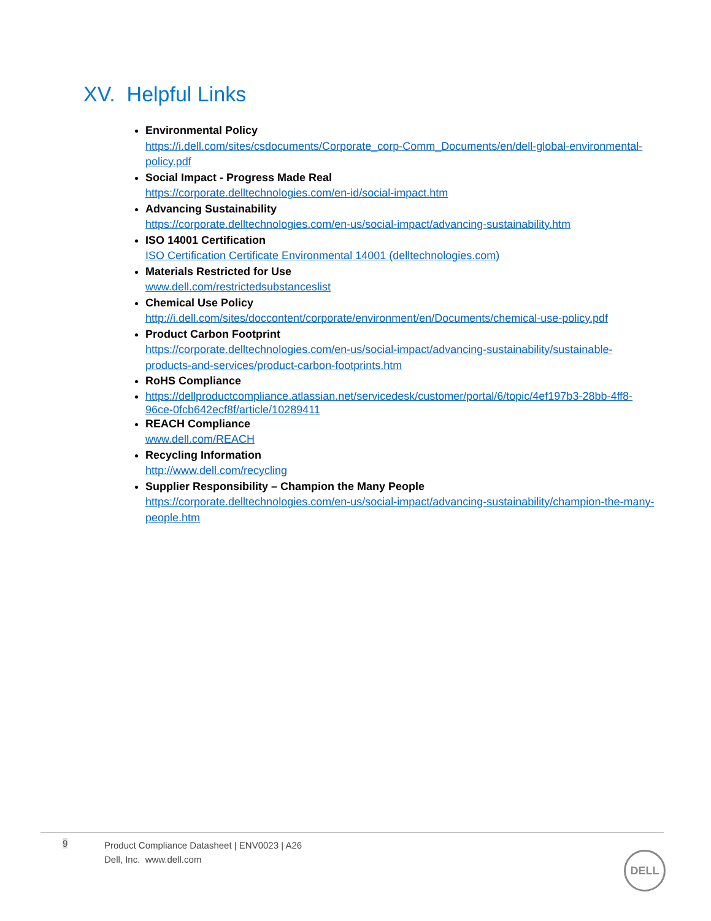XV. Helpful Links
Environmental Policy
https://i.dell.com/sites/csdocuments/Corporate_corp-Comm_Documents/en/dell-global-environmental-policy.pdf
Social Impact - Progress Made Real
https://corporate.delltechnologies.com/en-id/social-impact.htm
Advancing Sustainability
https://corporate.delltechnologies.com/en-us/social-impact/advancing-sustainability.htm
ISO 14001 Certification
ISO Certification Certificate Environmental 14001 (delltechnologies.com)
Materials Restricted for Use
www.dell.com/restrictedsubstanceslist
Chemical Use Policy
http://i.dell.com/sites/doccontent/corporate/environment/en/Documents/chemical-use-policy.pdf
Product Carbon Footprint
https://corporate.delltechnologies.com/en-us/social-impact/advancing-sustainability/sustainable-products-and-services/product-carbon-footprints.htm
RoHS Compliance
https://dellproductcompliance.atlassian.net/servicedesk/customer/portal/6/topic/4ef197b3-28bb-4ff8-96ce-0fcb642ecf8f/article/10289411
REACH Compliance
www.dell.com/REACH
Recycling Information
http://www.dell.com/recycling
Supplier Responsibility – Champion the Many People
https://corporate.delltechnologies.com/en-us/social-impact/advancing-sustainability/champion-the-many-people.htm
9
Product Compliance Datasheet | ENV0023 | A26
Dell, Inc. www.dell.com
DELL